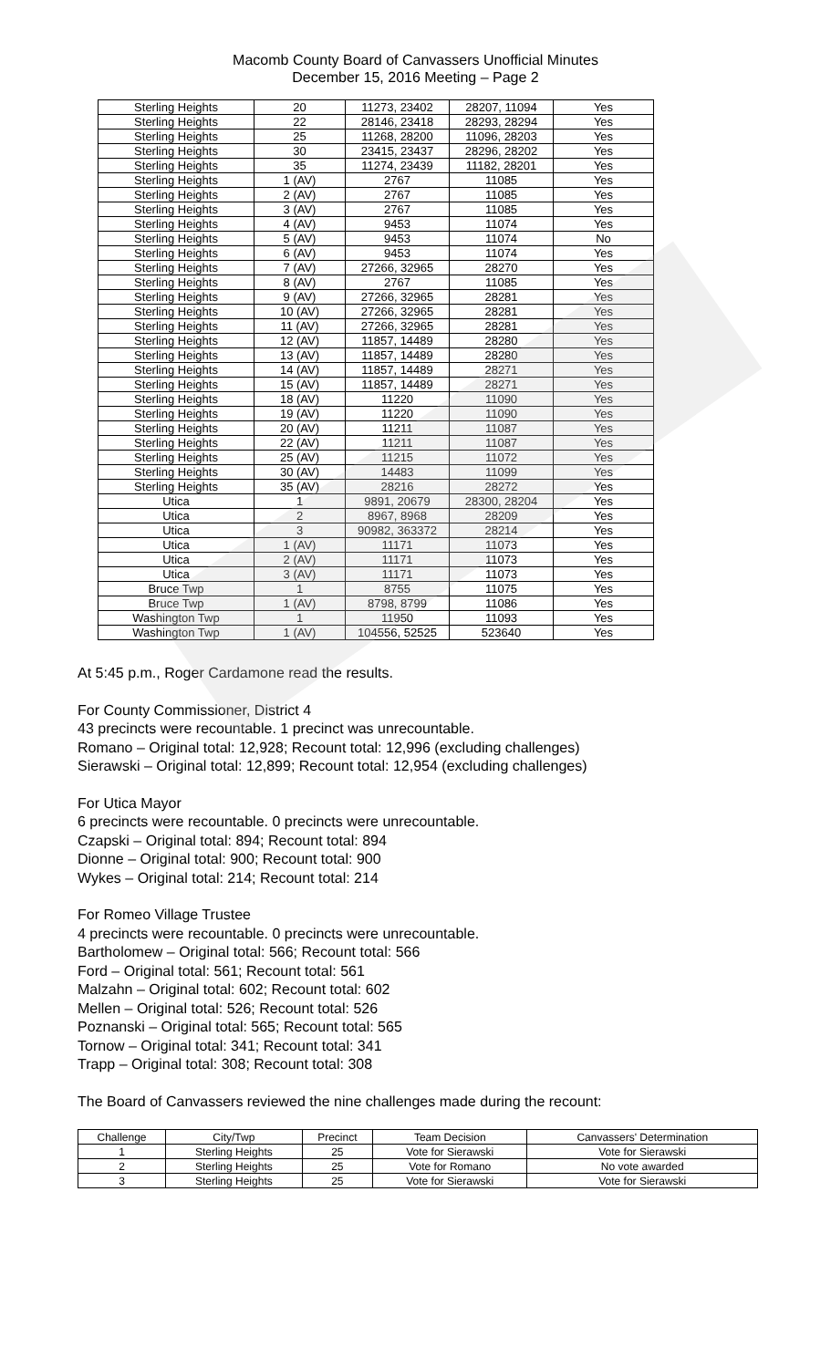Macomb County Board of Canvassers Unofficial Minutes
December 15, 2016 Meeting – Page 2
| Sterling Heights | 20 | 11273, 23402 | 28207, 11094 | Yes |
| Sterling Heights | 22 | 28146, 23418 | 28293, 28294 | Yes |
| Sterling Heights | 25 | 11268, 28200 | 11096, 28203 | Yes |
| Sterling Heights | 30 | 23415, 23437 | 28296, 28202 | Yes |
| Sterling Heights | 35 | 11274, 23439 | 11182, 28201 | Yes |
| Sterling Heights | 1 (AV) | 2767 | 11085 | Yes |
| Sterling Heights | 2 (AV) | 2767 | 11085 | Yes |
| Sterling Heights | 3 (AV) | 2767 | 11085 | Yes |
| Sterling Heights | 4 (AV) | 9453 | 11074 | Yes |
| Sterling Heights | 5 (AV) | 9453 | 11074 | No |
| Sterling Heights | 6 (AV) | 9453 | 11074 | Yes |
| Sterling Heights | 7 (AV) | 27266, 32965 | 28270 | Yes |
| Sterling Heights | 8 (AV) | 2767 | 11085 | Yes |
| Sterling Heights | 9 (AV) | 27266, 32965 | 28281 | Yes |
| Sterling Heights | 10 (AV) | 27266, 32965 | 28281 | Yes |
| Sterling Heights | 11 (AV) | 27266, 32965 | 28281 | Yes |
| Sterling Heights | 12 (AV) | 11857, 14489 | 28280 | Yes |
| Sterling Heights | 13 (AV) | 11857, 14489 | 28280 | Yes |
| Sterling Heights | 14 (AV) | 11857, 14489 | 28271 | Yes |
| Sterling Heights | 15 (AV) | 11857, 14489 | 28271 | Yes |
| Sterling Heights | 18 (AV) | 11220 | 11090 | Yes |
| Sterling Heights | 19 (AV) | 11220 | 11090 | Yes |
| Sterling Heights | 20 (AV) | 11211 | 11087 | Yes |
| Sterling Heights | 22 (AV) | 11211 | 11087 | Yes |
| Sterling Heights | 25 (AV) | 11215 | 11072 | Yes |
| Sterling Heights | 30 (AV) | 14483 | 11099 | Yes |
| Sterling Heights | 35 (AV) | 28216 | 28272 | Yes |
| Utica | 1 | 9891, 20679 | 28300, 28204 | Yes |
| Utica | 2 | 8967, 8968 | 28209 | Yes |
| Utica | 3 | 90982, 363372 | 28214 | Yes |
| Utica | 1 (AV) | 11171 | 11073 | Yes |
| Utica | 2 (AV) | 11171 | 11073 | Yes |
| Utica | 3 (AV) | 11171 | 11073 | Yes |
| Bruce Twp | 1 | 8755 | 11075 | Yes |
| Bruce Twp | 1 (AV) | 8798, 8799 | 11086 | Yes |
| Washington Twp | 1 | 11950 | 11093 | Yes |
| Washington Twp | 1 (AV) | 104556, 52525 | 523640 | Yes |
At 5:45 p.m., Roger Cardamone read the results.
For County Commissioner, District 4
43 precincts were recountable. 1 precinct was unrecountable.
Romano – Original total: 12,928; Recount total: 12,996 (excluding challenges)
Sierawski – Original total: 12,899; Recount total: 12,954 (excluding challenges)
For Utica Mayor
6 precincts were recountable. 0 precincts were unrecountable.
Czapski – Original total: 894; Recount total: 894
Dionne – Original total: 900; Recount total: 900
Wykes – Original total: 214; Recount total: 214
For Romeo Village Trustee
4 precincts were recountable. 0 precincts were unrecountable.
Bartholomew – Original total: 566; Recount total: 566
Ford – Original total: 561; Recount total: 561
Malzahn – Original total: 602; Recount total: 602
Mellen – Original total: 526; Recount total: 526
Poznanski – Original total: 565; Recount total: 565
Tornow – Original total: 341; Recount total: 341
Trapp – Original total: 308; Recount total: 308
The Board of Canvassers reviewed the nine challenges made during the recount:
| Challenge | City/Twp | Precinct | Team Decision | Canvassers' Determination |
| --- | --- | --- | --- | --- |
| 1 | Sterling Heights | 25 | Vote for Sierawski | Vote for Sierawski |
| 2 | Sterling Heights | 25 | Vote for Romano | No vote awarded |
| 3 | Sterling Heights | 25 | Vote for Sierawski | Vote for Sierawski |